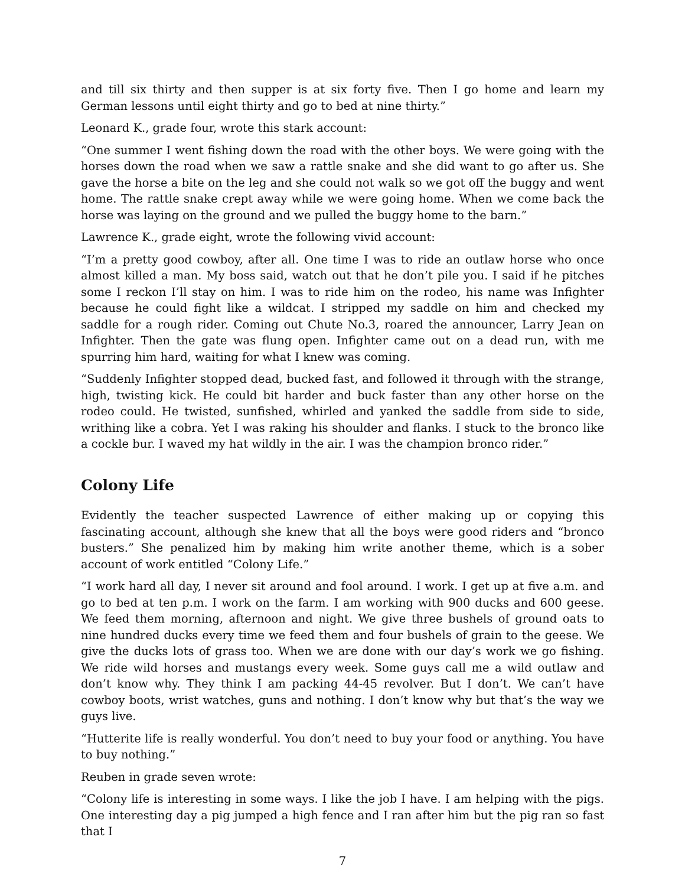and till six thirty and then supper is at six forty five. Then I go home and learn my German lessons until eight thirty and go to bed at nine thirty.”
Leonard K., grade four, wrote this stark account:
“One summer I went fishing down the road with the other boys. We were going with the horses down the road when we saw a rattle snake and she did want to go after us. She gave the horse a bite on the leg and she could not walk so we got off the buggy and went home. The rattle snake crept away while we were going home. When we come back the horse was laying on the ground and we pulled the buggy home to the barn.”
Lawrence K., grade eight, wrote the following vivid account:
“I’m a pretty good cowboy, after all. One time I was to ride an outlaw horse who once almost killed a man. My boss said, watch out that he don’t pile you. I said if he pitches some I reckon I’ll stay on him. I was to ride him on the rodeo, his name was Infighter because he could fight like a wildcat. I stripped my saddle on him and checked my saddle for a rough rider. Coming out Chute No.3, roared the announcer, Larry Jean on Infighter. Then the gate was flung open. Infighter came out on a dead run, with me spurring him hard, waiting for what I knew was coming.
“Suddenly Infighter stopped dead, bucked fast, and followed it through with the strange, high, twisting kick. He could bit harder and buck faster than any other horse on the rodeo could. He twisted, sunfished, whirled and yanked the saddle from side to side, writhing like a cobra. Yet I was raking his shoulder and flanks. I stuck to the bronco like a cockle bur. I waved my hat wildly in the air. I was the champion bronco rider.”
Colony Life
Evidently the teacher suspected Lawrence of either making up or copying this fascinating account, although she knew that all the boys were good riders and “bronco busters.” She penalized him by making him write another theme, which is a sober account of work entitled “Colony Life.”
“I work hard all day, I never sit around and fool around. I work. I get up at five a.m. and go to bed at ten p.m. I work on the farm. I am working with 900 ducks and 600 geese. We feed them morning, afternoon and night. We give three bushels of ground oats to nine hundred ducks every time we feed them and four bushels of grain to the geese. We give the ducks lots of grass too. When we are done with our day’s work we go fishing. We ride wild horses and mustangs every week. Some guys call me a wild outlaw and don’t know why. They think I am packing 44-45 revolver. But I don’t. We can’t have cowboy boots, wrist watches, guns and nothing. I don’t know why but that’s the way we guys live.
“Hutterite life is really wonderful. You don’t need to buy your food or anything. You have to buy nothing.”
Reuben in grade seven wrote:
“Colony life is interesting in some ways. I like the job I have. I am helping with the pigs. One interesting day a pig jumped a high fence and I ran after him but the pig ran so fast that I
7